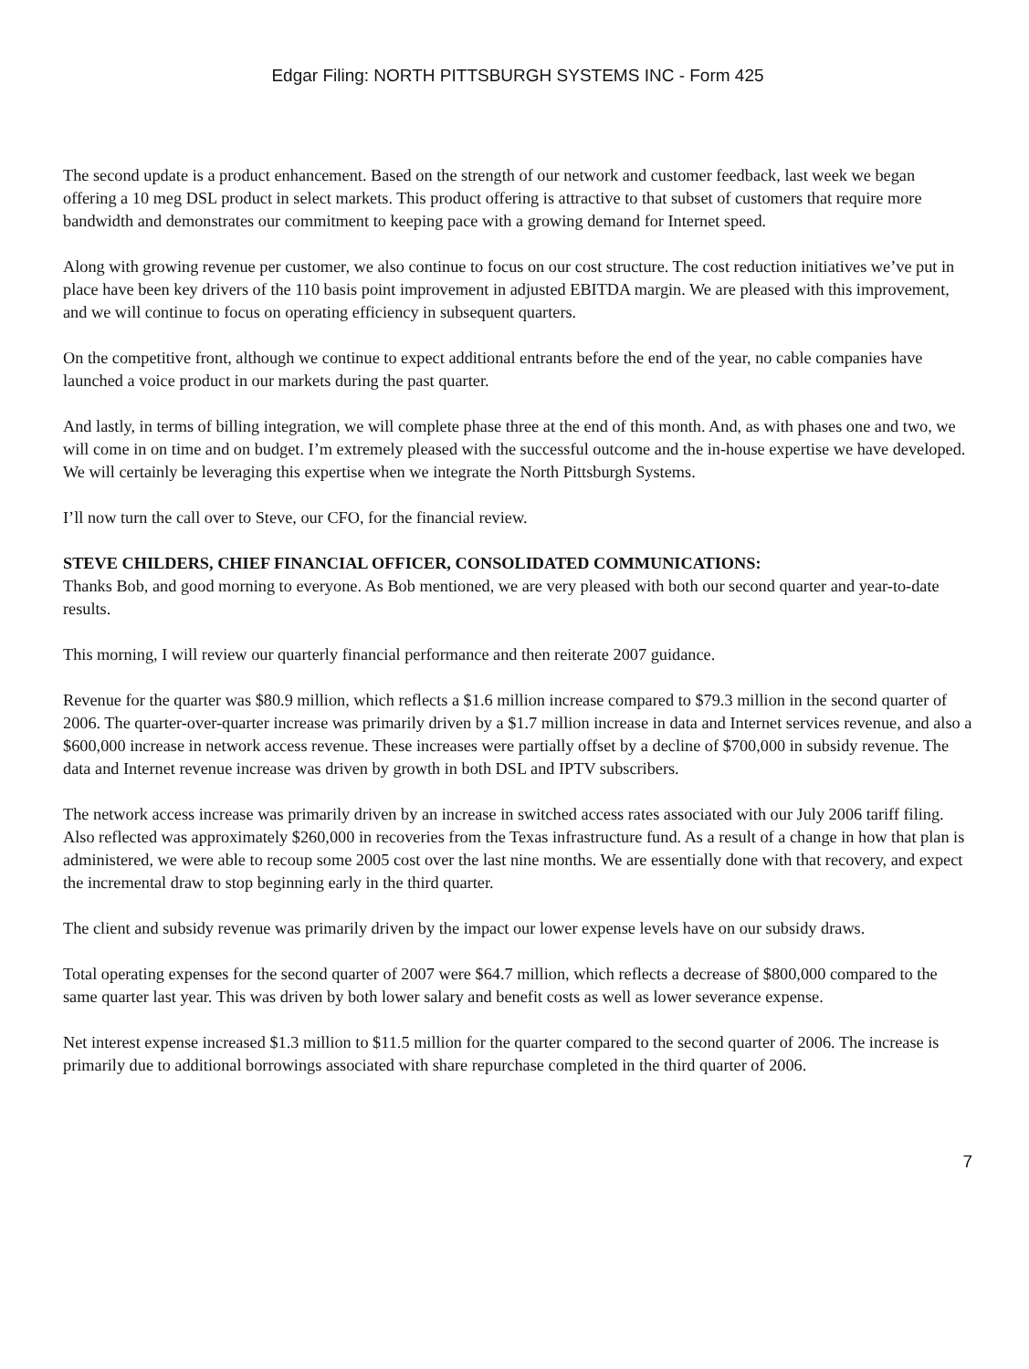Edgar Filing: NORTH PITTSBURGH SYSTEMS INC - Form 425
The second update is a product enhancement. Based on the strength of our network and customer feedback, last week we began offering a 10 meg DSL product in select markets. This product offering is attractive to that subset of customers that require more bandwidth and demonstrates our commitment to keeping pace with a growing demand for Internet speed.
Along with growing revenue per customer, we also continue to focus on our cost structure. The cost reduction initiatives we’ve put in place have been key drivers of the 110 basis point improvement in adjusted EBITDA margin. We are pleased with this improvement, and we will continue to focus on operating efficiency in subsequent quarters.
On the competitive front, although we continue to expect additional entrants before the end of the year, no cable companies have launched a voice product in our markets during the past quarter.
And lastly, in terms of billing integration, we will complete phase three at the end of this month. And, as with phases one and two, we will come in on time and on budget. I’m extremely pleased with the successful outcome and the in-house expertise we have developed. We will certainly be leveraging this expertise when we integrate the North Pittsburgh Systems.
I’ll now turn the call over to Steve, our CFO, for the financial review.
STEVE CHILDERS, CHIEF FINANCIAL OFFICER, CONSOLIDATED COMMUNICATIONS:
Thanks Bob, and good morning to everyone. As Bob mentioned, we are very pleased with both our second quarter and year-to-date results.
This morning, I will review our quarterly financial performance and then reiterate 2007 guidance.
Revenue for the quarter was $80.9 million, which reflects a $1.6 million increase compared to $79.3 million in the second quarter of 2006. The quarter-over-quarter increase was primarily driven by a $1.7 million increase in data and Internet services revenue, and also a $600,000 increase in network access revenue. These increases were partially offset by a decline of $700,000 in subsidy revenue. The data and Internet revenue increase was driven by growth in both DSL and IPTV subscribers.
The network access increase was primarily driven by an increase in switched access rates associated with our July 2006 tariff filing. Also reflected was approximately $260,000 in recoveries from the Texas infrastructure fund. As a result of a change in how that plan is administered, we were able to recoup some 2005 cost over the last nine months. We are essentially done with that recovery, and expect the incremental draw to stop beginning early in the third quarter.
The client and subsidy revenue was primarily driven by the impact our lower expense levels have on our subsidy draws.
Total operating expenses for the second quarter of 2007 were $64.7 million, which reflects a decrease of $800,000 compared to the same quarter last year. This was driven by both lower salary and benefit costs as well as lower severance expense.
Net interest expense increased $1.3 million to $11.5 million for the quarter compared to the second quarter of 2006. The increase is primarily due to additional borrowings associated with share repurchase completed in the third quarter of 2006.
7